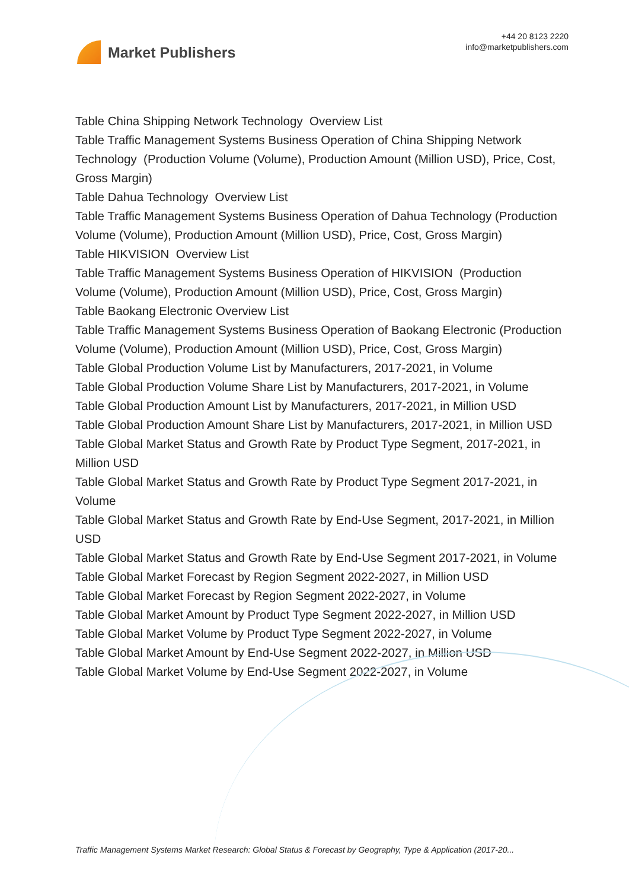Market Publishers
+44 20 8123 2220
info@marketpublishers.com
Table China Shipping Network Technology Overview List
Table Traffic Management Systems Business Operation of China Shipping Network Technology (Production Volume (Volume), Production Amount (Million USD), Price, Cost, Gross Margin)
Table Dahua Technology Overview List
Table Traffic Management Systems Business Operation of Dahua Technology (Production Volume (Volume), Production Amount (Million USD), Price, Cost, Gross Margin)
Table HIKVISION Overview List
Table Traffic Management Systems Business Operation of HIKVISION (Production Volume (Volume), Production Amount (Million USD), Price, Cost, Gross Margin)
Table Baokang Electronic Overview List
Table Traffic Management Systems Business Operation of Baokang Electronic (Production Volume (Volume), Production Amount (Million USD), Price, Cost, Gross Margin)
Table Global Production Volume List by Manufacturers, 2017-2021, in Volume
Table Global Production Volume Share List by Manufacturers, 2017-2021, in Volume
Table Global Production Amount List by Manufacturers, 2017-2021, in Million USD
Table Global Production Amount Share List by Manufacturers, 2017-2021, in Million USD
Table Global Market Status and Growth Rate by Product Type Segment, 2017-2021, in Million USD
Table Global Market Status and Growth Rate by Product Type Segment 2017-2021, in Volume
Table Global Market Status and Growth Rate by End-Use Segment, 2017-2021, in Million USD
Table Global Market Status and Growth Rate by End-Use Segment 2017-2021, in Volume
Table Global Market Forecast by Region Segment 2022-2027, in Million USD
Table Global Market Forecast by Region Segment 2022-2027, in Volume
Table Global Market Amount by Product Type Segment 2022-2027, in Million USD
Table Global Market Volume by Product Type Segment 2022-2027, in Volume
Table Global Market Amount by End-Use Segment 2022-2027, in Million USD
Table Global Market Volume by End-Use Segment 2022-2027, in Volume
Traffic Management Systems Market Research: Global Status & Forecast by Geography, Type & Application (2017-20...